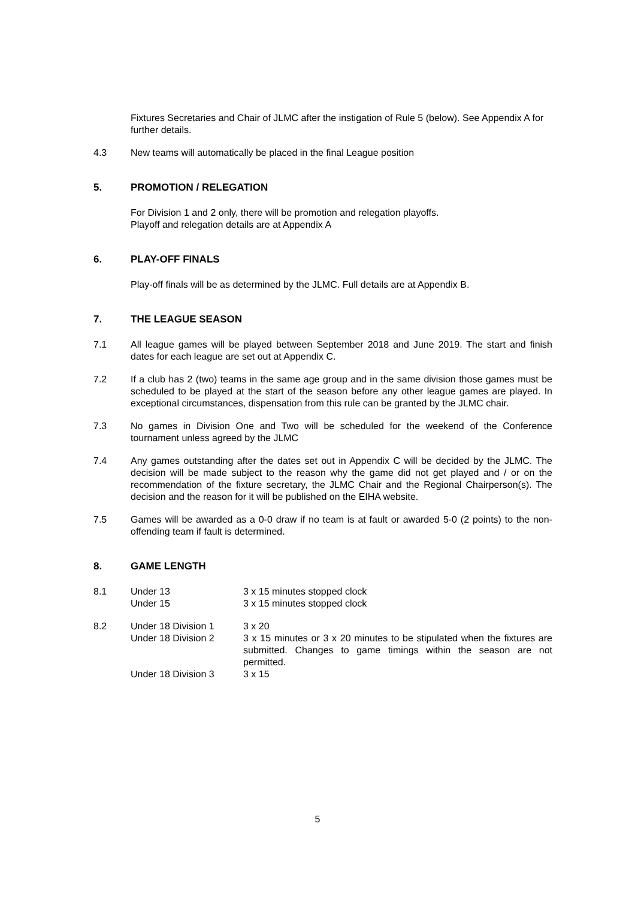Fixtures Secretaries and Chair of JLMC after the instigation of Rule 5 (below). See Appendix A for further details.
4.3 New teams will automatically be placed in the final League position
5. PROMOTION / RELEGATION
For Division 1 and 2 only, there will be promotion and relegation playoffs.
Playoff and relegation details are at Appendix A
6. PLAY-OFF FINALS
Play-off finals will be as determined by the JLMC. Full details are at Appendix B.
7. THE LEAGUE SEASON
7.1 All league games will be played between September 2018 and June 2019. The start and finish dates for each league are set out at Appendix C.
7.2 If a club has 2 (two) teams in the same age group and in the same division those games must be scheduled to be played at the start of the season before any other league games are played. In exceptional circumstances, dispensation from this rule can be granted by the JLMC chair.
7.3 No games in Division One and Two will be scheduled for the weekend of the Conference tournament unless agreed by the JLMC
7.4 Any games outstanding after the dates set out in Appendix C will be decided by the JLMC. The decision will be made subject to the reason why the game did not get played and / or on the recommendation of the fixture secretary, the JLMC Chair and the Regional Chairperson(s). The decision and the reason for it will be published on the EIHA website.
7.5 Games will be awarded as a 0-0 draw if no team is at fault or awarded 5-0 (2 points) to the non-offending team if fault is determined.
8. GAME LENGTH
8.1 Under 13 3 x 15 minutes stopped clock
Under 15 3 x 15 minutes stopped clock
8.2 Under 18 Division 1 3 x 20
Under 18 Division 2 3 x 15 minutes or 3 x 20 minutes to be stipulated when the fixtures are submitted. Changes to game timings within the season are not permitted.
Under 18 Division 3 3 x 15
5